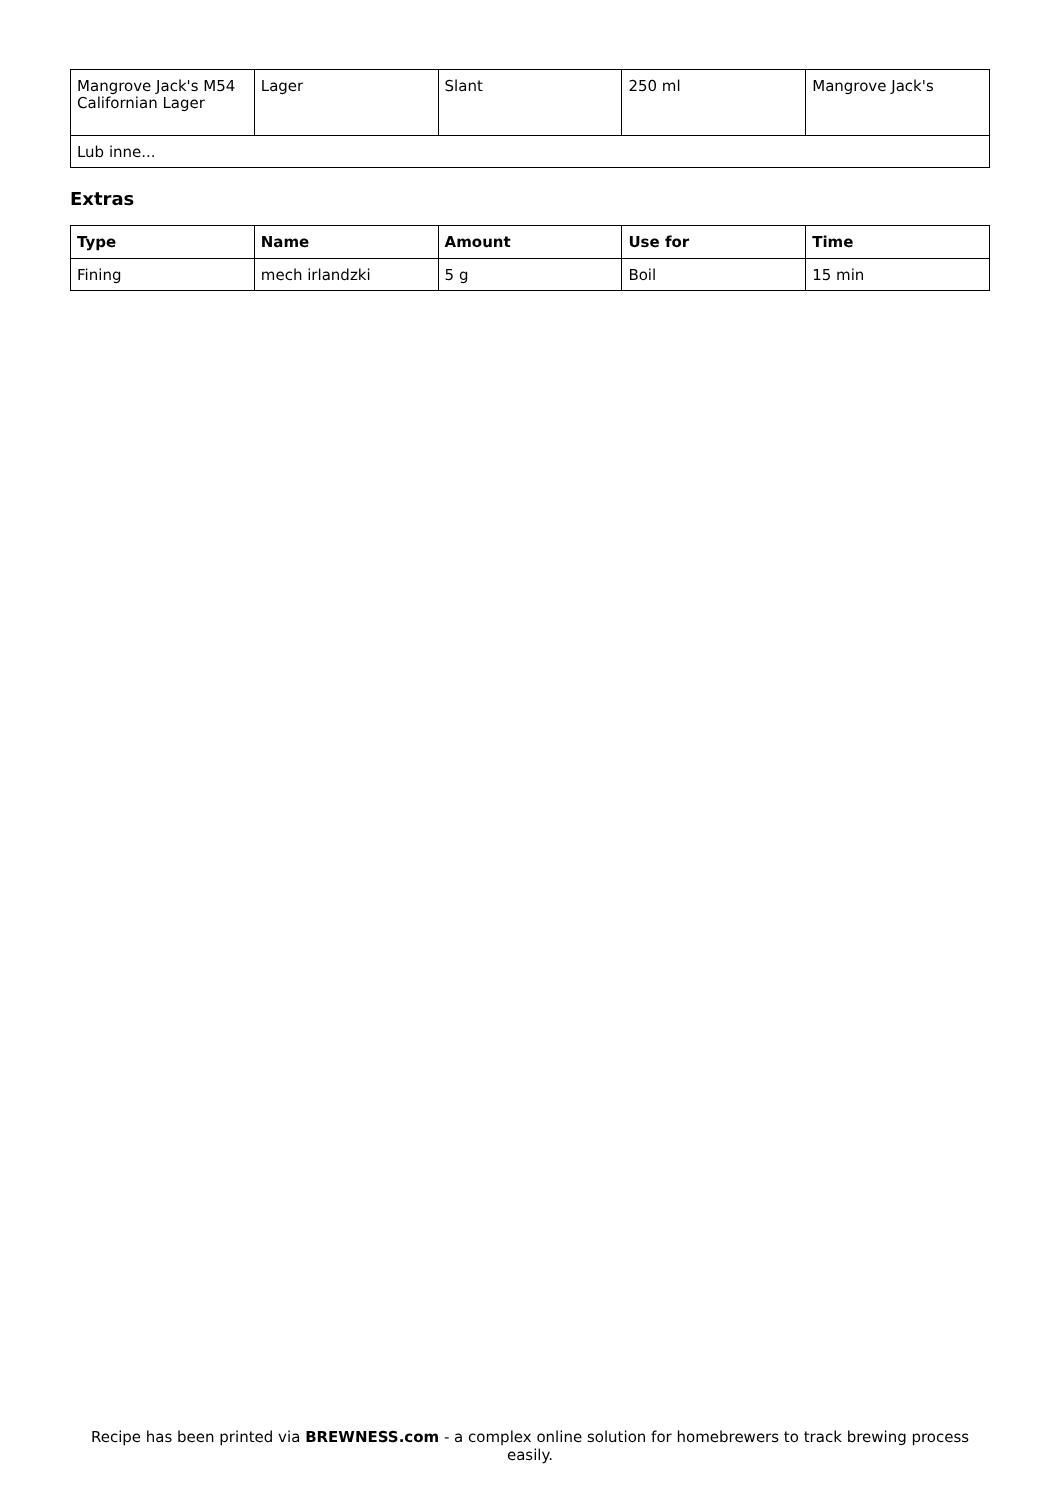| Mangrove Jack's M54 Californian Lager | Lager | Slant | 250 ml | Mangrove Jack's |
| Lub inne... | | | | |
Extras
| Type | Name | Amount | Use for | Time |
| --- | --- | --- | --- | --- |
| Fining | mech irlandzki | 5 g | Boil | 15 min |
Recipe has been printed via BREWNESS.com - a complex online solution for homebrewers to track brewing process easily.